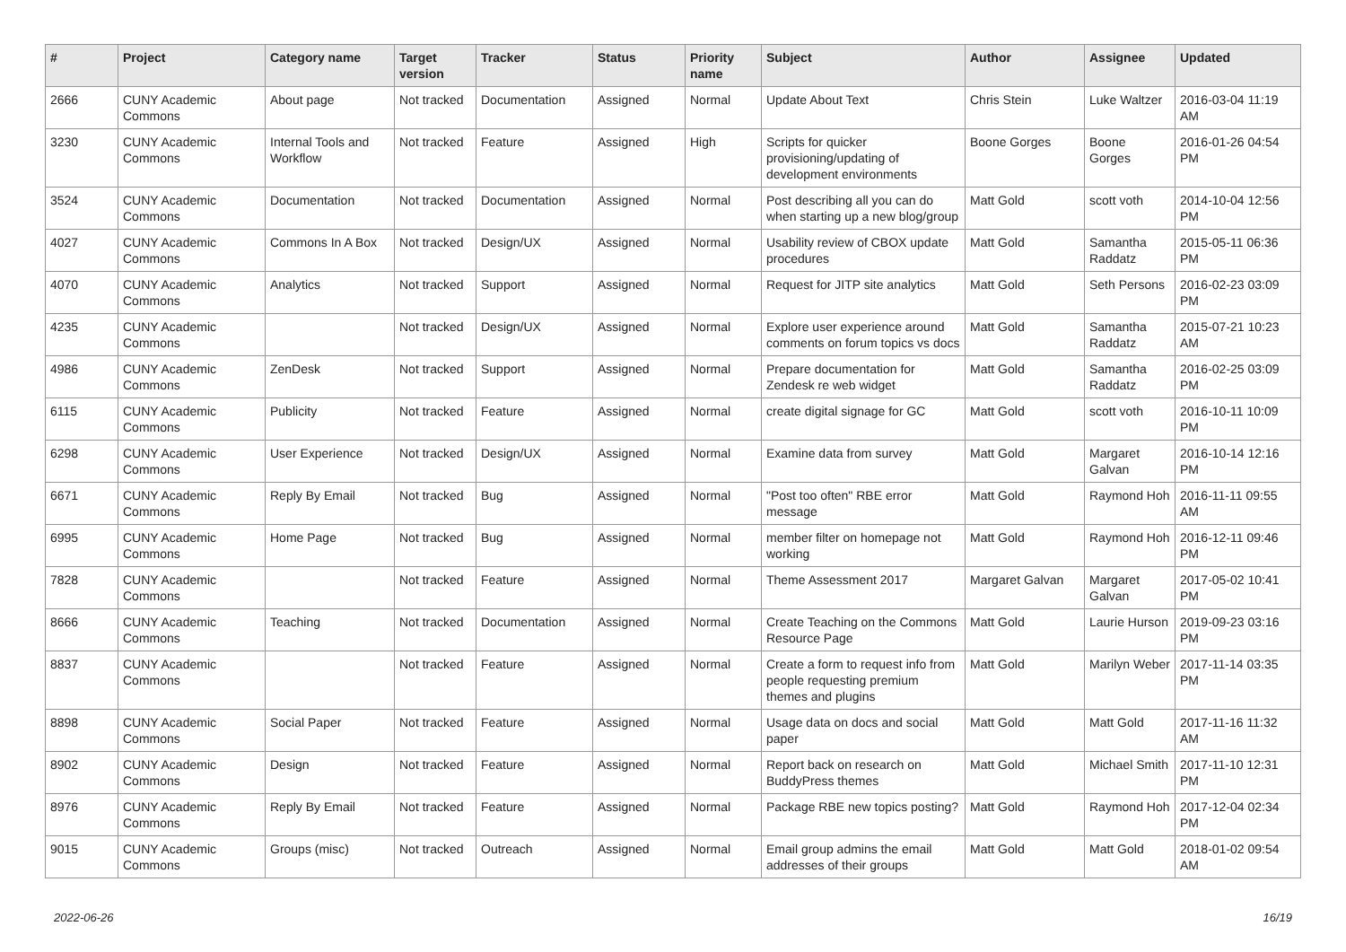| # | Project | Category name | Target version | Tracker | Status | Priority name | Subject | Author | Assignee | Updated |
| --- | --- | --- | --- | --- | --- | --- | --- | --- | --- | --- |
| 2666 | CUNY Academic Commons | About page | Not tracked | Documentation | Assigned | Normal | Update About Text | Chris Stein | Luke Waltzer | 2016-03-04 11:19 AM |
| 3230 | CUNY Academic Commons | Internal Tools and Workflow | Not tracked | Feature | Assigned | High | Scripts for quicker provisioning/updating of development environments | Boone Gorges | Boone Gorges | 2016-01-26 04:54 PM |
| 3524 | CUNY Academic Commons | Documentation | Not tracked | Documentation | Assigned | Normal | Post describing all you can do when starting up a new blog/group | Matt Gold | scott voth | 2014-10-04 12:56 PM |
| 4027 | CUNY Academic Commons | Commons In A Box | Not tracked | Design/UX | Assigned | Normal | Usability review of CBOX update procedures | Matt Gold | Samantha Raddatz | 2015-05-11 06:36 PM |
| 4070 | CUNY Academic Commons | Analytics | Not tracked | Support | Assigned | Normal | Request for JITP site analytics | Matt Gold | Seth Persons | 2016-02-23 03:09 PM |
| 4235 | CUNY Academic Commons | | Not tracked | Design/UX | Assigned | Normal | Explore user experience around comments on forum topics vs docs | Matt Gold | Samantha Raddatz | 2015-07-21 10:23 AM |
| 4986 | CUNY Academic Commons | ZenDesk | Not tracked | Support | Assigned | Normal | Prepare documentation for Zendesk re web widget | Matt Gold | Samantha Raddatz | 2016-02-25 03:09 PM |
| 6115 | CUNY Academic Commons | Publicity | Not tracked | Feature | Assigned | Normal | create digital signage for GC | Matt Gold | scott voth | 2016-10-11 10:09 PM |
| 6298 | CUNY Academic Commons | User Experience | Not tracked | Design/UX | Assigned | Normal | Examine data from survey | Matt Gold | Margaret Galvan | 2016-10-14 12:16 PM |
| 6671 | CUNY Academic Commons | Reply By Email | Not tracked | Bug | Assigned | Normal | "Post too often" RBE error message | Matt Gold | Raymond Hoh | 2016-11-11 09:55 AM |
| 6995 | CUNY Academic Commons | Home Page | Not tracked | Bug | Assigned | Normal | member filter on homepage not working | Matt Gold | Raymond Hoh | 2016-12-11 09:46 PM |
| 7828 | CUNY Academic Commons | | Not tracked | Feature | Assigned | Normal | Theme Assessment 2017 | Margaret Galvan | Margaret Galvan | 2017-05-02 10:41 PM |
| 8666 | CUNY Academic Commons | Teaching | Not tracked | Documentation | Assigned | Normal | Create Teaching on the Commons Resource Page | Matt Gold | Laurie Hurson | 2019-09-23 03:16 PM |
| 8837 | CUNY Academic Commons | | Not tracked | Feature | Assigned | Normal | Create a form to request info from people requesting premium themes and plugins | Matt Gold | Marilyn Weber | 2017-11-14 03:35 PM |
| 8898 | CUNY Academic Commons | Social Paper | Not tracked | Feature | Assigned | Normal | Usage data on docs and social paper | Matt Gold | Matt Gold | 2017-11-16 11:32 AM |
| 8902 | CUNY Academic Commons | Design | Not tracked | Feature | Assigned | Normal | Report back on research on BuddyPress themes | Matt Gold | Michael Smith | 2017-11-10 12:31 PM |
| 8976 | CUNY Academic Commons | Reply By Email | Not tracked | Feature | Assigned | Normal | Package RBE new topics posting? | Matt Gold | Raymond Hoh | 2017-12-04 02:34 PM |
| 9015 | CUNY Academic Commons | Groups (misc) | Not tracked | Outreach | Assigned | Normal | Email group admins the email addresses of their groups | Matt Gold | Matt Gold | 2018-01-02 09:54 AM |
2022-06-26 16/19